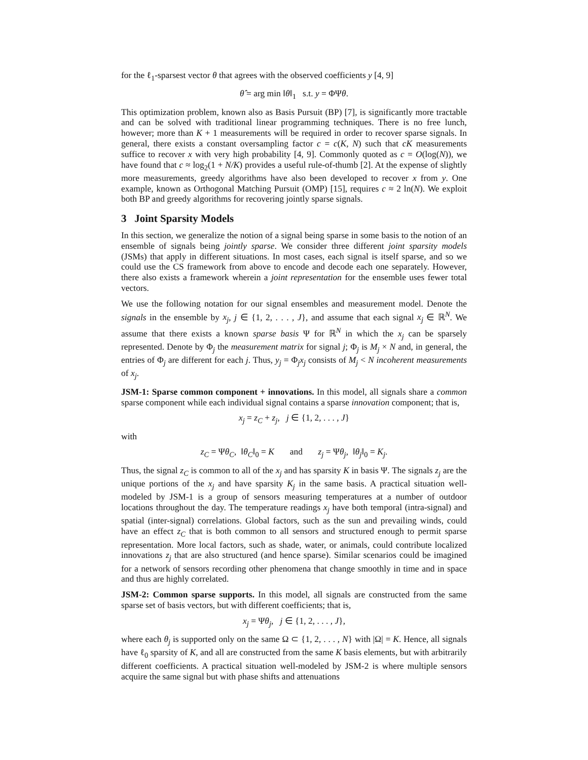for the ℓ<sub>1</sub>-sparsest vector θ that agrees with the observed coefficients y [4, 9]
θ̂ = arg min ‖θ‖<sub>1</sub> s.t. y = ΦΨθ.
This optimization problem, known also as Basis Pursuit (BP) [7], is significantly more tractable and can be solved with traditional linear programming techniques. There is no free lunch, however; more than K + 1 measurements will be required in order to recover sparse signals. In general, there exists a constant oversampling factor c = c(K, N) such that cK measurements suffice to recover x with very high probability [4, 9]. Commonly quoted as c = O(log(N)), we have found that c ≈ log<sub>2</sub>(1 + N/K) provides a useful rule-of-thumb [2]. At the expense of slightly more measurements, greedy algorithms have also been developed to recover x from y. One example, known as Orthogonal Matching Pursuit (OMP) [15], requires c ≈ 2 ln(N). We exploit both BP and greedy algorithms for recovering jointly sparse signals.
3 Joint Sparsity Models
In this section, we generalize the notion of a signal being sparse in some basis to the notion of an ensemble of signals being jointly sparse. We consider three different joint sparsity models (JSMs) that apply in different situations. In most cases, each signal is itself sparse, and so we could use the CS framework from above to encode and decode each one separately. However, there also exists a framework wherein a joint representation for the ensemble uses fewer total vectors.
We use the following notation for our signal ensembles and measurement model. Denote the signals in the ensemble by x<sub>j</sub>, j ∈ {1, 2, . . . , J}, and assume that each signal x<sub>j</sub> ∈ ℝ<sup>N</sup>. We assume that there exists a known sparse basis Ψ for ℝ<sup>N</sup> in which the x<sub>j</sub> can be sparsely represented. Denote by Φ<sub>j</sub> the measurement matrix for signal j; Φ<sub>j</sub> is M<sub>j</sub> × N and, in general, the entries of Φ<sub>j</sub> are different for each j. Thus, y<sub>j</sub> = Φ<sub>j</sub>x<sub>j</sub> consists of M<sub>j</sub> < N incoherent measurements of x<sub>j</sub>.
JSM-1: Sparse common component + innovations. In this model, all signals share a common sparse component while each individual signal contains a sparse innovation component; that is,
x<sub>j</sub> = z<sub>C</sub> + z<sub>j</sub>, j ∈ {1, 2, . . . , J}
with
z<sub>C</sub> = Ψθ<sub>C</sub>, ‖θ<sub>C</sub>‖<sub>0</sub> = K and z<sub>j</sub> = Ψθ<sub>j</sub>, ‖θ<sub>j</sub>‖<sub>0</sub> = K<sub>j</sub>.
Thus, the signal z<sub>C</sub> is common to all of the x<sub>j</sub> and has sparsity K in basis Ψ. The signals z<sub>j</sub> are the unique portions of the x<sub>j</sub> and have sparsity K<sub>j</sub> in the same basis. A practical situation well-modeled by JSM-1 is a group of sensors measuring temperatures at a number of outdoor locations throughout the day. The temperature readings x<sub>j</sub> have both temporal (intra-signal) and spatial (inter-signal) correlations. Global factors, such as the sun and prevailing winds, could have an effect z<sub>C</sub> that is both common to all sensors and structured enough to permit sparse representation. More local factors, such as shade, water, or animals, could contribute localized innovations z<sub>j</sub> that are also structured (and hence sparse). Similar scenarios could be imagined for a network of sensors recording other phenomena that change smoothly in time and in space and thus are highly correlated.
JSM-2: Common sparse supports. In this model, all signals are constructed from the same sparse set of basis vectors, but with different coefficients; that is,
x<sub>j</sub> = Ψθ<sub>j</sub>, j ∈ {1, 2, . . . , J},
where each θ<sub>j</sub> is supported only on the same Ω ⊂ {1, 2, . . . , N} with |Ω| = K. Hence, all signals have ℓ<sub>0</sub> sparsity of K, and all are constructed from the same K basis elements, but with arbitrarily different coefficients. A practical situation well-modeled by JSM-2 is where multiple sensors acquire the same signal but with phase shifts and attenuations